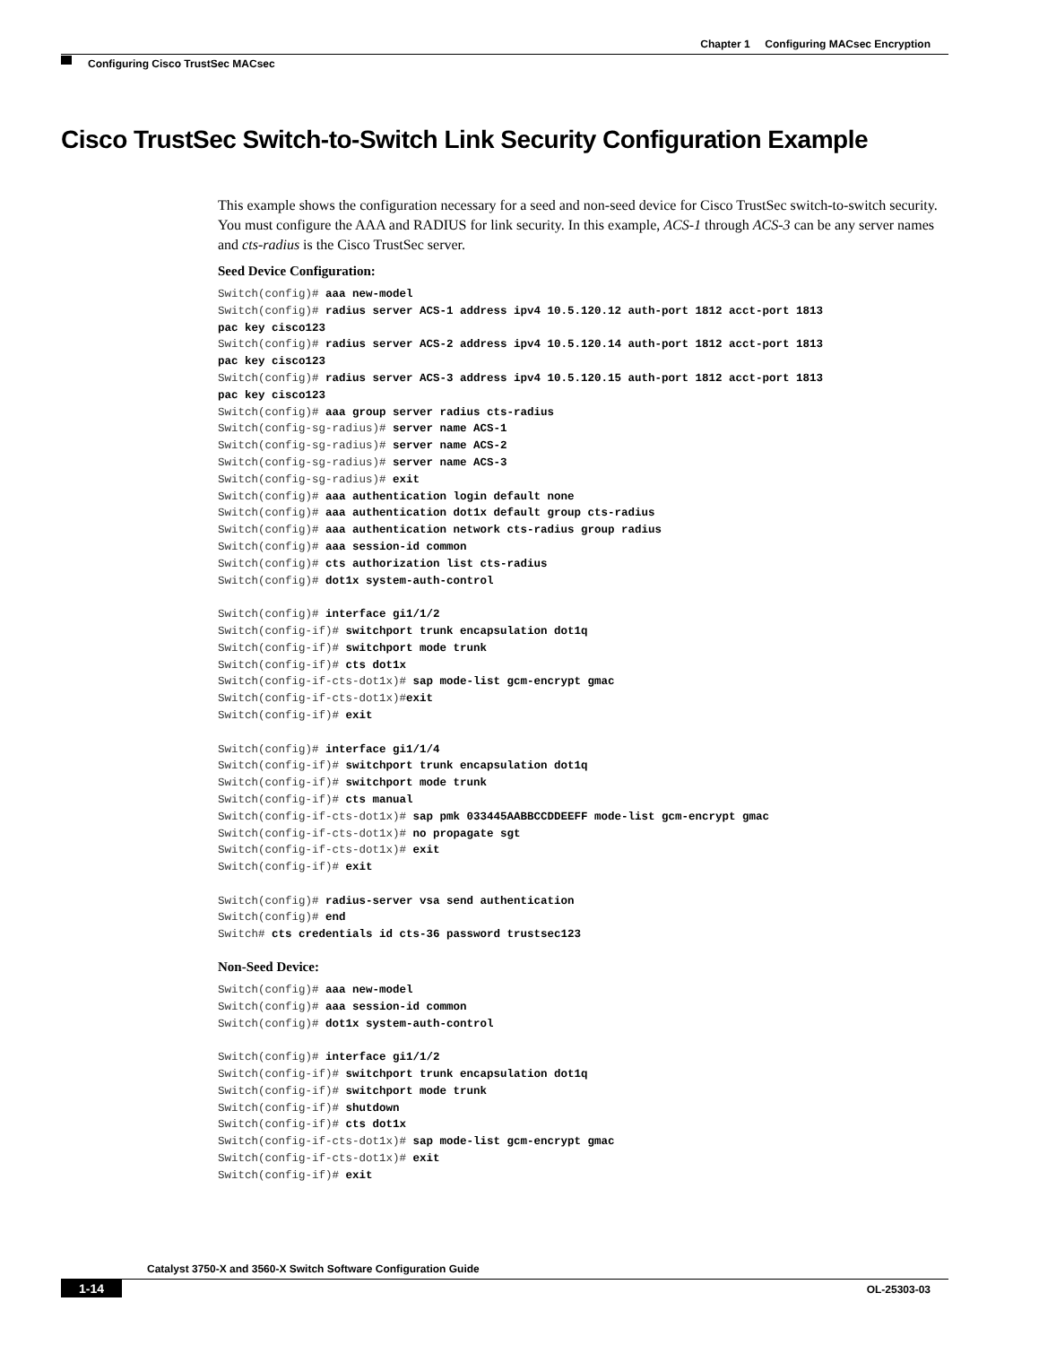Chapter 1 Configuring MACsec Encryption
Configuring Cisco TrustSec MACsec
Cisco TrustSec Switch-to-Switch Link Security Configuration Example
This example shows the configuration necessary for a seed and non-seed device for Cisco TrustSec switch-to-switch security. You must configure the AAA and RADIUS for link security. In this example, ACS-1 through ACS-3 can be any server names and cts-radius is the Cisco TrustSec server.
Seed Device Configuration:
Switch(config)# aaa new-model
Switch(config)# radius server ACS-1 address ipv4 10.5.120.12 auth-port 1812 acct-port 1813
pac key cisco123
Switch(config)# radius server ACS-2 address ipv4 10.5.120.14 auth-port 1812 acct-port 1813
pac key cisco123
Switch(config)# radius server ACS-3 address ipv4 10.5.120.15 auth-port 1812 acct-port 1813
pac key cisco123
Switch(config)# aaa group server radius cts-radius
Switch(config-sg-radius)# server name ACS-1
Switch(config-sg-radius)# server name ACS-2
Switch(config-sg-radius)# server name ACS-3
Switch(config-sg-radius)# exit
Switch(config)# aaa authentication login default none
Switch(config)# aaa authentication dot1x default group cts-radius
Switch(config)# aaa authentication network cts-radius group radius
Switch(config)# aaa session-id common
Switch(config)# cts authorization list cts-radius
Switch(config)# dot1x system-auth-control

Switch(config)# interface gi1/1/2
Switch(config-if)# switchport trunk encapsulation dot1q
Switch(config-if)# switchport mode trunk
Switch(config-if)# cts dot1x
Switch(config-if-cts-dot1x)# sap mode-list gcm-encrypt gmac
Switch(config-if-cts-dot1x)#exit
Switch(config-if)# exit

Switch(config)# interface gi1/1/4
Switch(config-if)# switchport trunk encapsulation dot1q
Switch(config-if)# switchport mode trunk
Switch(config-if)# cts manual
Switch(config-if-cts-dot1x)# sap pmk 033445AABBCCDDEEFF mode-list gcm-encrypt gmac
Switch(config-if-cts-dot1x)# no propagate sgt
Switch(config-if-cts-dot1x)# exit
Switch(config-if)# exit

Switch(config)# radius-server vsa send authentication
Switch(config)# end
Switch# cts credentials id cts-36 password trustsec123
Non-Seed Device:
Switch(config)# aaa new-model
Switch(config)# aaa session-id common
Switch(config)# dot1x system-auth-control

Switch(config)# interface gi1/1/2
Switch(config-if)# switchport trunk encapsulation dot1q
Switch(config-if)# switchport mode trunk
Switch(config-if)# shutdown
Switch(config-if)# cts dot1x
Switch(config-if-cts-dot1x)# sap mode-list gcm-encrypt gmac
Switch(config-if-cts-dot1x)# exit
Switch(config-if)# exit
Catalyst 3750-X and 3560-X Switch Software Configuration Guide
1-14 OL-25303-03